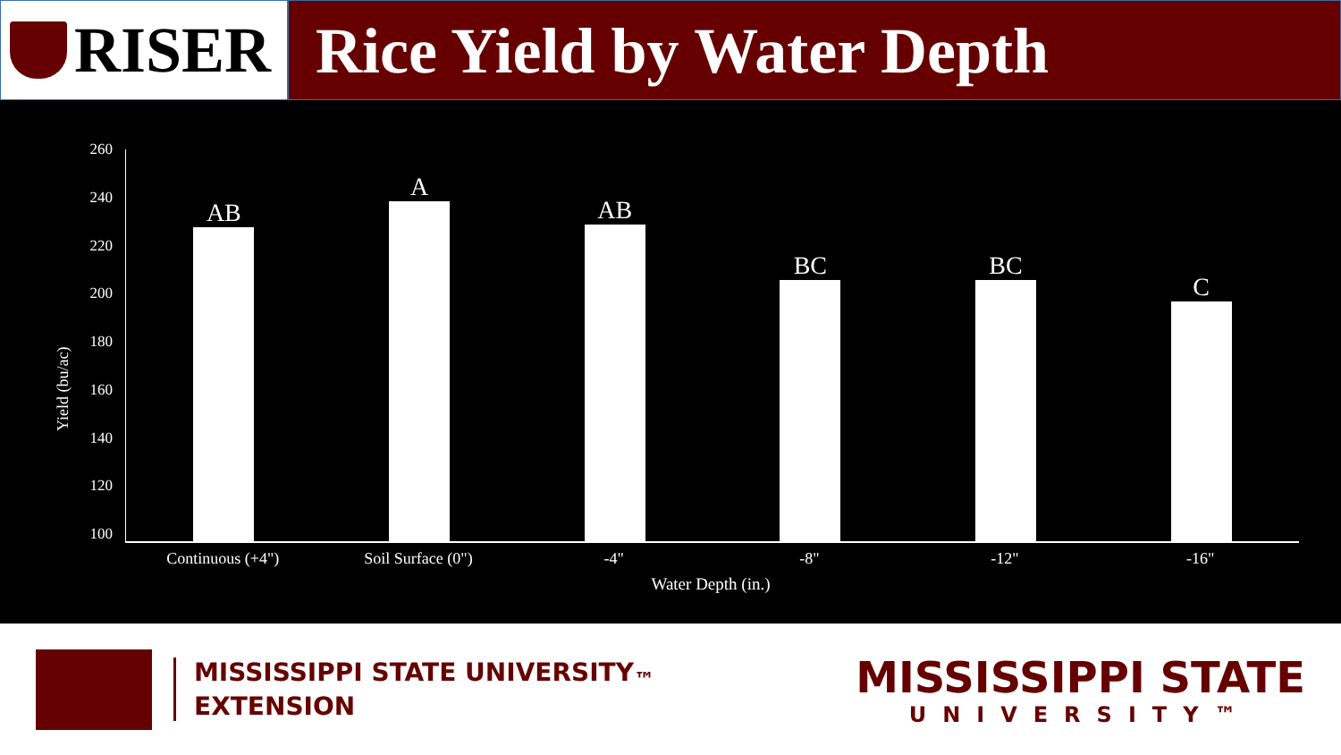RISER
Rice Yield by Water Depth
Yield (bu/ac)
260
240
220
200
180
160
140
120
100
AB
A
AB
BC
BC
C
Continuous (+4") Soil Surface (0") -4" -8" -12" -16"
Water Depth (in.)
MISSISSIPPI STATE UNIVERSITY<sub>™</sub>
EXTENSION
MISSISSIPPI STATE
UNIVERSITY™